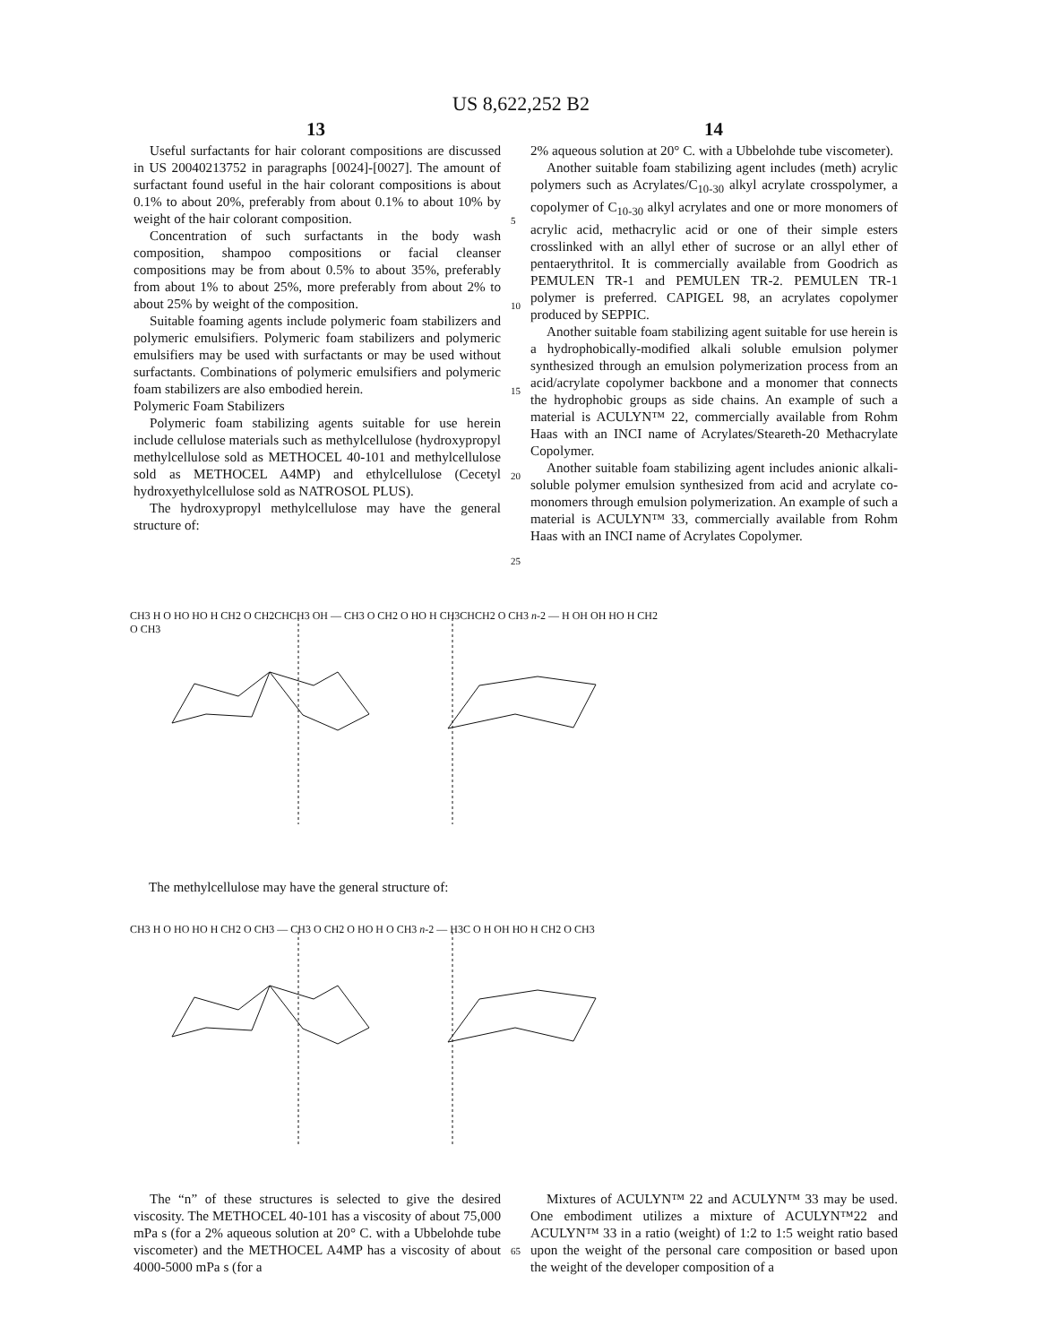US 8,622,252 B2
13 14
Useful surfactants for hair colorant compositions are discussed in US 20040213752 in paragraphs [0024]-[0027]. The amount of surfactant found useful in the hair colorant compositions is about 0.1% to about 20%, preferably from about 0.1% to about 10% by weight of the hair colorant composition.
Concentration of such surfactants in the body wash composition, shampoo compositions or facial cleanser compositions may be from about 0.5% to about 35%, preferably from about 1% to about 25%, more preferably from about 2% to about 25% by weight of the composition.
Suitable foaming agents include polymeric foam stabilizers and polymeric emulsifiers. Polymeric foam stabilizers and polymeric emulsifiers may be used with surfactants or may be used without surfactants. Combinations of polymeric emulsifiers and polymeric foam stabilizers are also embodied herein.
Polymeric Foam Stabilizers
Polymeric foam stabilizing agents suitable for use herein include cellulose materials such as methylcellulose (hydroxypropyl methylcellulose sold as METHOCEL 40-101 and methylcellulose sold as METHOCEL A4MP) and ethylcellulose (Cecetyl hydroxyethylcellulose sold as NATROSOL PLUS).
The hydroxypropyl methylcellulose may have the general structure of:
5
10
15
20
25
65
2% aqueous solution at 20° C. with a Ubbelohde tube viscometer).
Another suitable foam stabilizing agent includes (meth) acrylic polymers such as Acrylates/C<sub>10-30</sub> alkyl acrylate crosspolymer, a copolymer of C<sub>10-30</sub> alkyl acrylates and one or more monomers of acrylic acid, methacrylic acid or one of their simple esters crosslinked with an allyl ether of sucrose or an allyl ether of pentaerythritol. It is commercially available from Goodrich as PEMULEN TR-1 and PEMULEN TR-2. PEMULEN TR-1 polymer is preferred. CAPIGEL 98, an acrylates copolymer produced by SEPPIC.
Another suitable foam stabilizing agent suitable for use herein is a hydrophobically-modified alkali soluble emulsion polymer synthesized through an emulsion polymerization process from an acid/acrylate copolymer backbone and a monomer that connects the hydrophobic groups as side chains. An example of such a material is ACULYN™ 22, commercially available from Rohm Haas with an INCI name of Acrylates/Steareth-20 Methacrylate Copolymer.
Another suitable foam stabilizing agent includes anionic alkali-soluble polymer emulsion synthesized from acid and acrylate co-monomers through emulsion polymerization. An example of such a material is ACULYN™ 33, commercially available from Rohm Haas with an INCI name of Acrylates Copolymer.
CH3 H O HO HO H CH2 O CH2CHCH3 OH — CH3 O CH2 O HO H CH3CHCH2 O CH3 n-2 — H OH OH HO H CH2 O CH3
The methylcellulose may have the general structure of:
CH3 H O HO HO H CH2 O CH3 — CH3 O CH2 O HO H O CH3 n-2 — H3C O H OH HO H CH2 O CH3
The “n” of these structures is selected to give the desired viscosity. The METHOCEL 40-101 has a viscosity of about 75,000 mPa s (for a 2% aqueous solution at 20° C. with a Ubbelohde tube viscometer) and the METHOCEL A4MP has a viscosity of about 4000-5000 mPa s (for a
Mixtures of ACULYN™ 22 and ACULYN™ 33 may be used. One embodiment utilizes a mixture of ACULYN™22 and ACULYN™ 33 in a ratio (weight) of 1:2 to 1:5 weight ratio based upon the weight of the personal care composition or based upon the weight of the developer composition of a